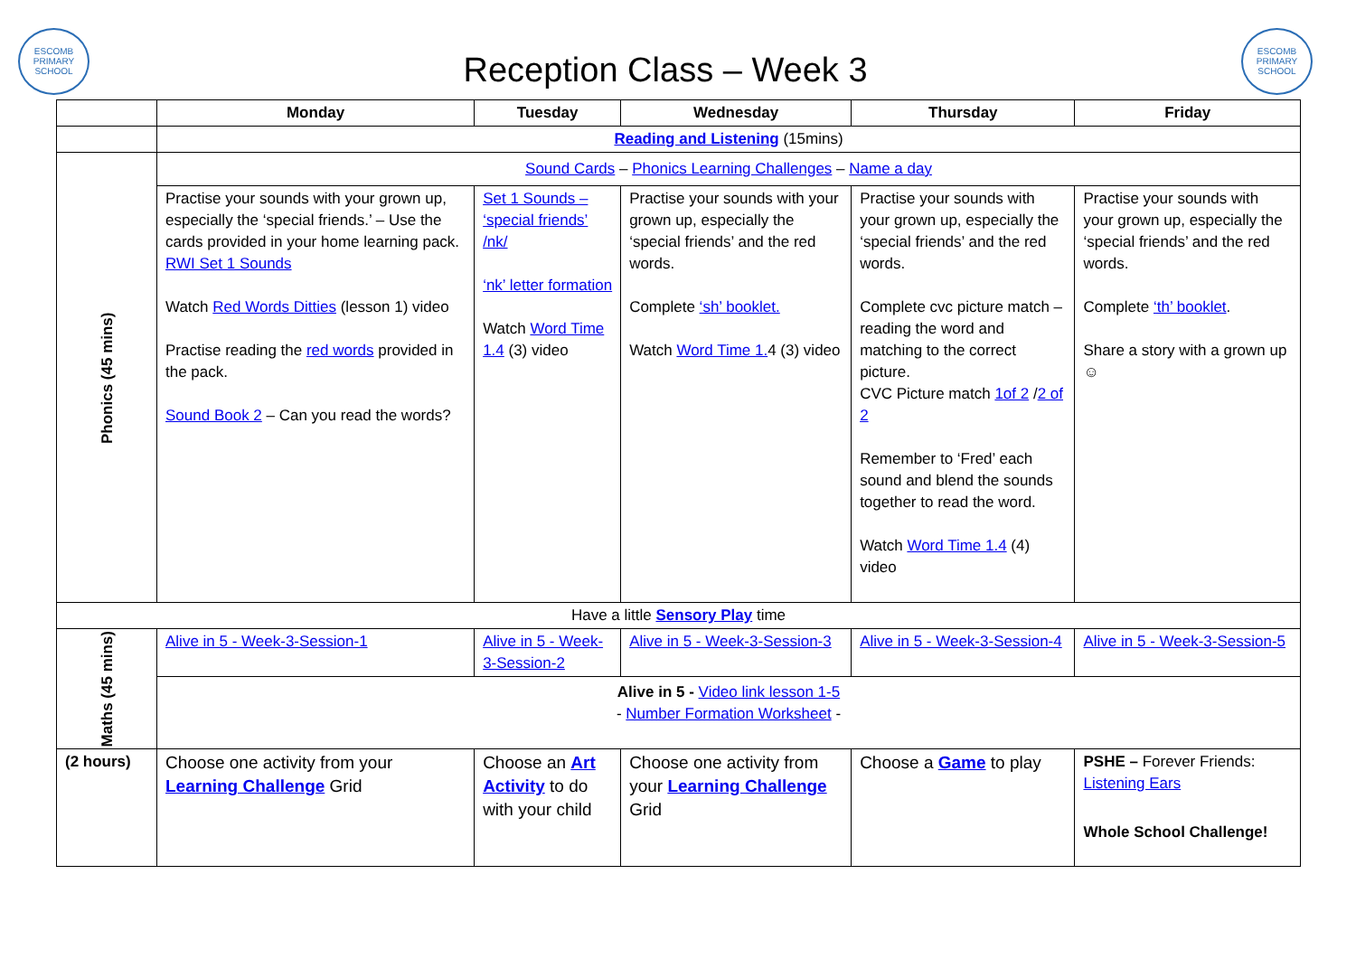ESCOMB
PRIMARY SCHOOL
Reception Class – Week 3
ESCOMB
PRIMARY SCHOOL
| | Monday | Tuesday | Wednesday | Thursday | Friday |
| --- | --- | --- | --- | --- | --- |
| | Reading and Listening (15mins) | | | | |
| Phonics (45 mins) | Sound Cards – Phonics Learning Challenges – Name a day | | | | |
| | Practise your sounds with your grown up, especially the ‘special friends.’ – Use the cards provided in your home learning pack. RWI Set 1 Sounds Watch Red Words Ditties (lesson 1) video Practise reading the red words provided in the pack. Sound Book 2 – Can you read the words? | Set 1 Sounds – ‘special friends’ /nk/ ‘nk’ letter formation Watch Word Time 1.4 (3) video | Practise your sounds with your grown up, especially the ‘special friends’ and the red words. Complete ‘sh’ booklet. Watch Word Time 1. 4 (3) video | Practise your sounds with your grown up, especially the ‘special friends’ and the red words. Complete cvc picture match – reading the word and matching to the correct picture. CVC Picture match 1of 2 / 2 of 2 Remember to ‘Fred’ each sound and blend the sounds together to read the word. Watch Word Time 1.4 (4) video | Practise your sounds with your grown up, especially the ‘special friends’ and the red words. Complete ‘th’ booklet . Share a story with a grown up ☺ |
| Have a little Sensory Play time | | | | | |
| Maths (45 mins) | Alive in 5 - Week-3-Session-1 | Alive in 5 - Week-3-Session-2 | Alive in 5 - Week-3-Session-3 | Alive in 5 - Week-3-Session-4 | Alive in 5 - Week-3-Session-5 |
| | Alive in 5 - Video link lesson 1-5 - Number Formation Worksheet - | | | | |
| (2 hours) | Choose one activity from your Learning Challenge Grid | Choose an Art Activity to do with your child | Choose one activity from your Learning Challenge Grid | Choose a Game to play | PSHE – Forever Friends: Listening Ears Whole School Challenge! |